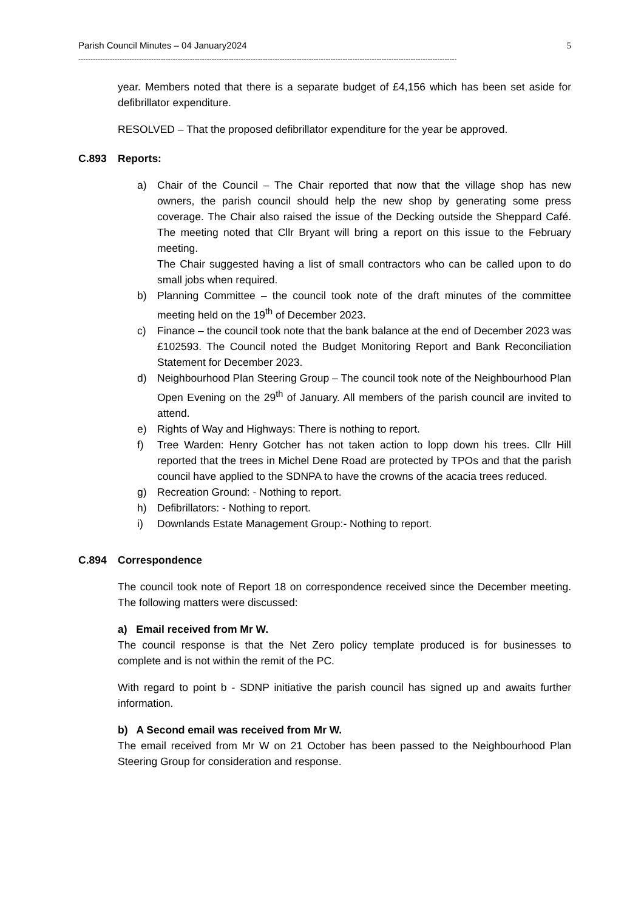Parish Council Minutes – 04 January2024 5
------------------------------------------------------------------------------------------------------------------------------------------------------------
year. Members noted that there is a separate budget of £4,156 which has been set aside for defibrillator expenditure.
RESOLVED – That the proposed defibrillator expenditure for the year be approved.
C.893 Reports:
a) Chair of the Council – The Chair reported that now that the village shop has new owners, the parish council should help the new shop by generating some press coverage. The Chair also raised the issue of the Decking outside the Sheppard Café. The meeting noted that Cllr Bryant will bring a report on this issue to the February meeting.
The Chair suggested having a list of small contractors who can be called upon to do small jobs when required.
b) Planning Committee – the council took note of the draft minutes of the committee meeting held on the 19<sup>th</sup> of December 2023.
c) Finance – the council took note that the bank balance at the end of December 2023 was £102593. The Council noted the Budget Monitoring Report and Bank Reconciliation Statement for December 2023.
d) Neighbourhood Plan Steering Group – The council took note of the Neighbourhood Plan Open Evening on the 29<sup>th</sup> of January. All members of the parish council are invited to attend.
e) Rights of Way and Highways: There is nothing to report.
f) Tree Warden: Henry Gotcher has not taken action to lopp down his trees. Cllr Hill reported that the trees in Michel Dene Road are protected by TPOs and that the parish council have applied to the SDNPA to have the crowns of the acacia trees reduced.
g) Recreation Ground: - Nothing to report.
h) Defibrillators: - Nothing to report.
i) Downlands Estate Management Group:- Nothing to report.
C.894 Correspondence
The council took note of Report 18 on correspondence received since the December meeting. The following matters were discussed:
a) Email received from Mr W.
The council response is that the Net Zero policy template produced is for businesses to complete and is not within the remit of the PC.
With regard to point b - SDNP initiative the parish council has signed up and awaits further information.
b) A Second email was received from Mr W.
The email received from Mr W on 21 October has been passed to the Neighbourhood Plan Steering Group for consideration and response.